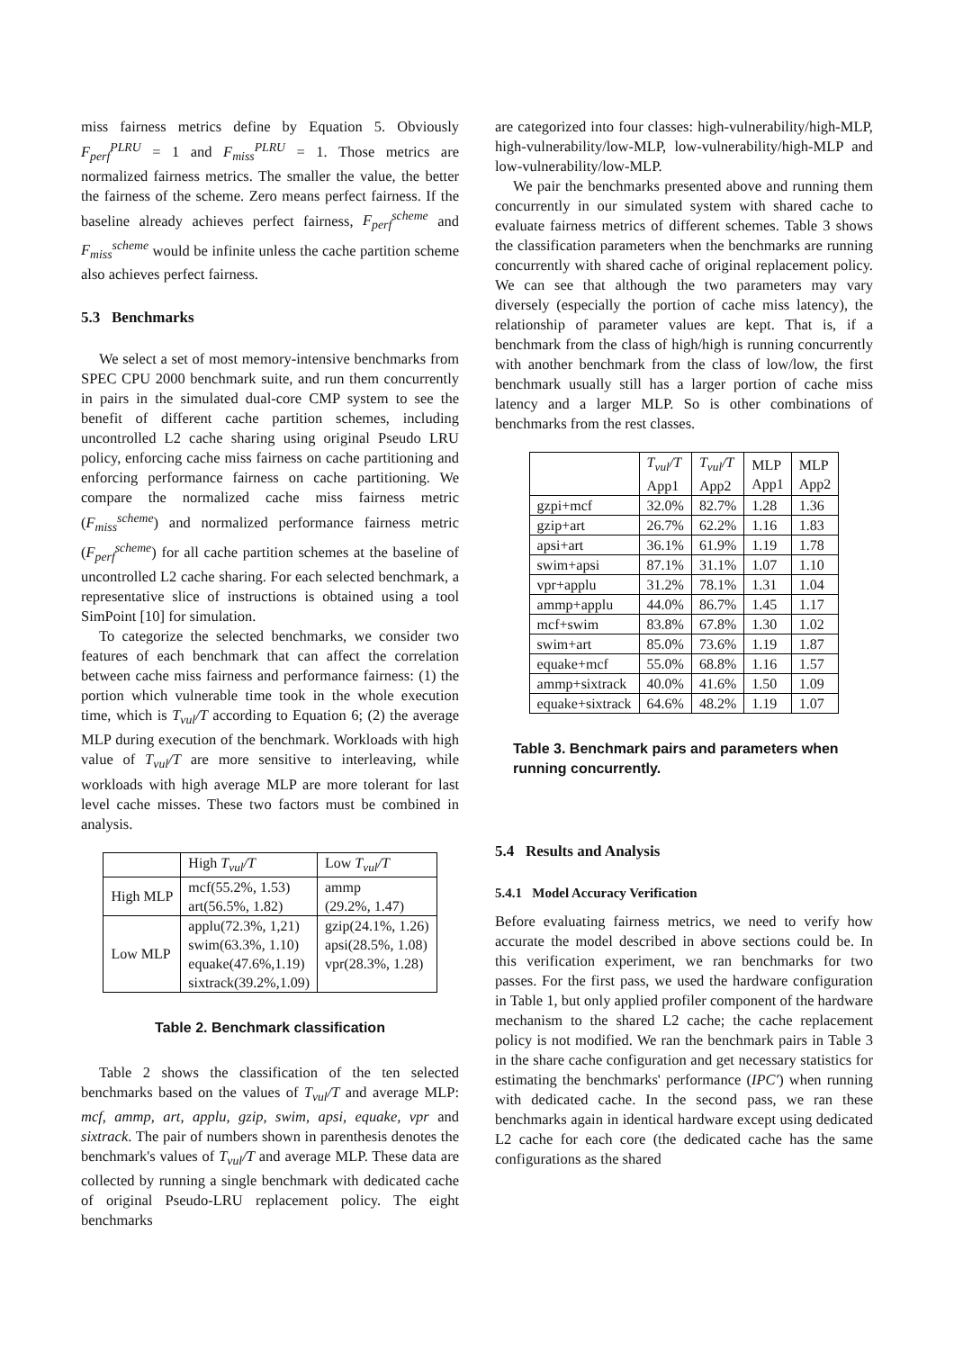miss fairness metrics define by Equation 5. Obviously F<sub>perf</sub><sup>PLRU</sup> = 1 and F<sub>miss</sub><sup>PLRU</sup> = 1. Those metrics are normalized fairness metrics. The smaller the value, the better the fairness of the scheme. Zero means perfect fairness. If the baseline already achieves perfect fairness, F<sub>perf</sub><sup>scheme</sup> and F<sub>miss</sub><sup>scheme</sup> would be infinite unless the cache partition scheme also achieves perfect fairness.
5.3 Benchmarks
We select a set of most memory-intensive benchmarks from SPEC CPU 2000 benchmark suite, and run them concurrently in pairs in the simulated dual-core CMP system to see the benefit of different cache partition schemes, including uncontrolled L2 cache sharing using original Pseudo LRU policy, enforcing cache miss fairness on cache partitioning and enforcing performance fairness on cache partitioning. We compare the normalized cache miss fairness metric (F<sub>miss</sub><sup>scheme</sup>) and normalized performance fairness metric (F<sub>perf</sub><sup>scheme</sup>) for all cache partition schemes at the baseline of uncontrolled L2 cache sharing. For each selected benchmark, a representative slice of instructions is obtained using a tool SimPoint [10] for simulation.
To categorize the selected benchmarks, we consider two features of each benchmark that can affect the correlation between cache miss fairness and performance fairness: (1) the portion which vulnerable time took in the whole execution time, which is T<sub>vul</sub>/T according to Equation 6; (2) the average MLP during execution of the benchmark. Workloads with high value of T<sub>vul</sub>/T are more sensitive to interleaving, while workloads with high average MLP are more tolerant for last level cache misses. These two factors must be combined in analysis.
| | High T<sub>vul</sub>/T | Low T<sub>vul</sub>/T |
| --- | --- | --- |
| High MLP | mcf(55.2%, 1.53) art(56.5%, 1.82) | ammp (29.2%, 1.47) |
| Low MLP | applu(72.3%, 1,21) swim(63.3%, 1.10) equake(47.6%,1.19) sixtrack(39.2%,1.09) | gzip(24.1%, 1.26) apsi(28.5%, 1.08) vpr(28.3%, 1.28) |
Table 2. Benchmark classification
Table 2 shows the classification of the ten selected benchmarks based on the values of T<sub>vul</sub>/T and average MLP: mcf, ammp, art, applu, gzip, swim, apsi, equake, vpr and sixtrack. The pair of numbers shown in parenthesis denotes the benchmark's values of T<sub>vul</sub>/T and average MLP. These data are collected by running a single benchmark with dedicated cache of original Pseudo-LRU replacement policy. The eight benchmarks
are categorized into four classes: high-vulnerability/high-MLP, high-vulnerability/low-MLP, low-vulnerability/high-MLP and low-vulnerability/low-MLP.
We pair the benchmarks presented above and running them concurrently in our simulated system with shared cache to evaluate fairness metrics of different schemes. Table 3 shows the classification parameters when the benchmarks are running concurrently with shared cache of original replacement policy. We can see that although the two parameters may vary diversely (especially the portion of cache miss latency), the relationship of parameter values are kept. That is, if a benchmark from the class of high/high is running concurrently with another benchmark from the class of low/low, the first benchmark usually still has a larger portion of cache miss latency and a larger MLP. So is other combinations of benchmarks from the rest classes.
| | T<sub>vul</sub>/T App1 | T<sub>vul</sub>/T App2 | MLP App1 | MLP App2 |
| --- | --- | --- | --- | --- |
| gzpi+mcf | 32.0% | 82.7% | 1.28 | 1.36 |
| gzip+art | 26.7% | 62.2% | 1.16 | 1.83 |
| apsi+art | 36.1% | 61.9% | 1.19 | 1.78 |
| swim+apsi | 87.1% | 31.1% | 1.07 | 1.10 |
| vpr+applu | 31.2% | 78.1% | 1.31 | 1.04 |
| ammp+applu | 44.0% | 86.7% | 1.45 | 1.17 |
| mcf+swim | 83.8% | 67.8% | 1.30 | 1.02 |
| swim+art | 85.0% | 73.6% | 1.19 | 1.87 |
| equake+mcf | 55.0% | 68.8% | 1.16 | 1.57 |
| ammp+sixtrack | 40.0% | 41.6% | 1.50 | 1.09 |
| equake+sixtrack | 64.6% | 48.2% | 1.19 | 1.07 |
Table 3. Benchmark pairs and parameters when running concurrently.
5.4 Results and Analysis
5.4.1 Model Accuracy Verification
Before evaluating fairness metrics, we need to verify how accurate the model described in above sections could be. In this verification experiment, we ran benchmarks for two passes. For the first pass, we used the hardware configuration in Table 1, but only applied profiler component of the hardware mechanism to the shared L2 cache; the cache replacement policy is not modified. We ran the benchmark pairs in Table 3 in the share cache configuration and get necessary statistics for estimating the benchmarks' performance (IPC′) when running with dedicated cache. In the second pass, we ran these benchmarks again in identical hardware except using dedicated L2 cache for each core (the dedicated cache has the same configurations as the shared